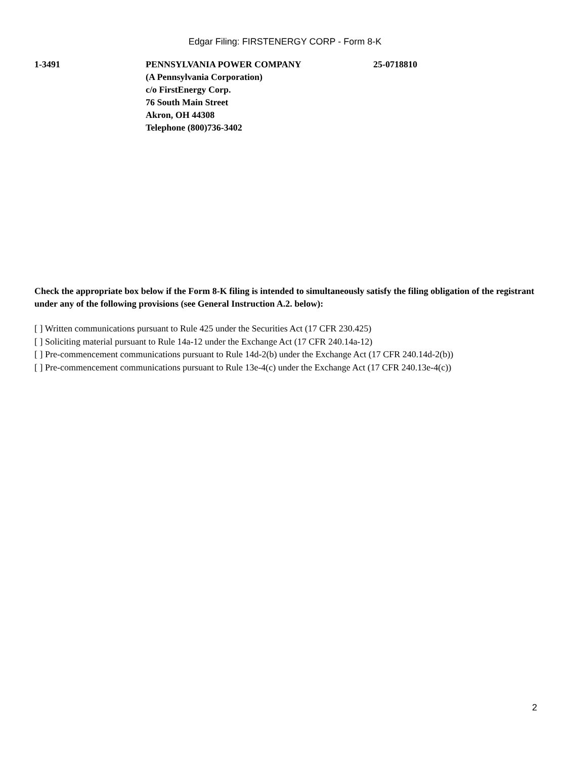Edgar Filing: FIRSTENERGY CORP - Form 8-K
1-3491 PENNSYLVANIA POWER COMPANY
(A Pennsylvania Corporation)
c/o FirstEnergy Corp.
76 South Main Street
Akron, OH 44308
Telephone (800)736-3402
25-0718810
Check the appropriate box below if the Form 8-K filing is intended to simultaneously satisfy the filing obligation of the registrant under any of the following provisions (see General Instruction A.2. below):
[ ] Written communications pursuant to Rule 425 under the Securities Act (17 CFR 230.425)
[ ] Soliciting material pursuant to Rule 14a-12 under the Exchange Act (17 CFR 240.14a-12)
[ ] Pre-commencement communications pursuant to Rule 14d-2(b) under the Exchange Act (17 CFR 240.14d-2(b))
[ ] Pre-commencement communications pursuant to Rule 13e-4(c) under the Exchange Act (17 CFR 240.13e-4(c))
2